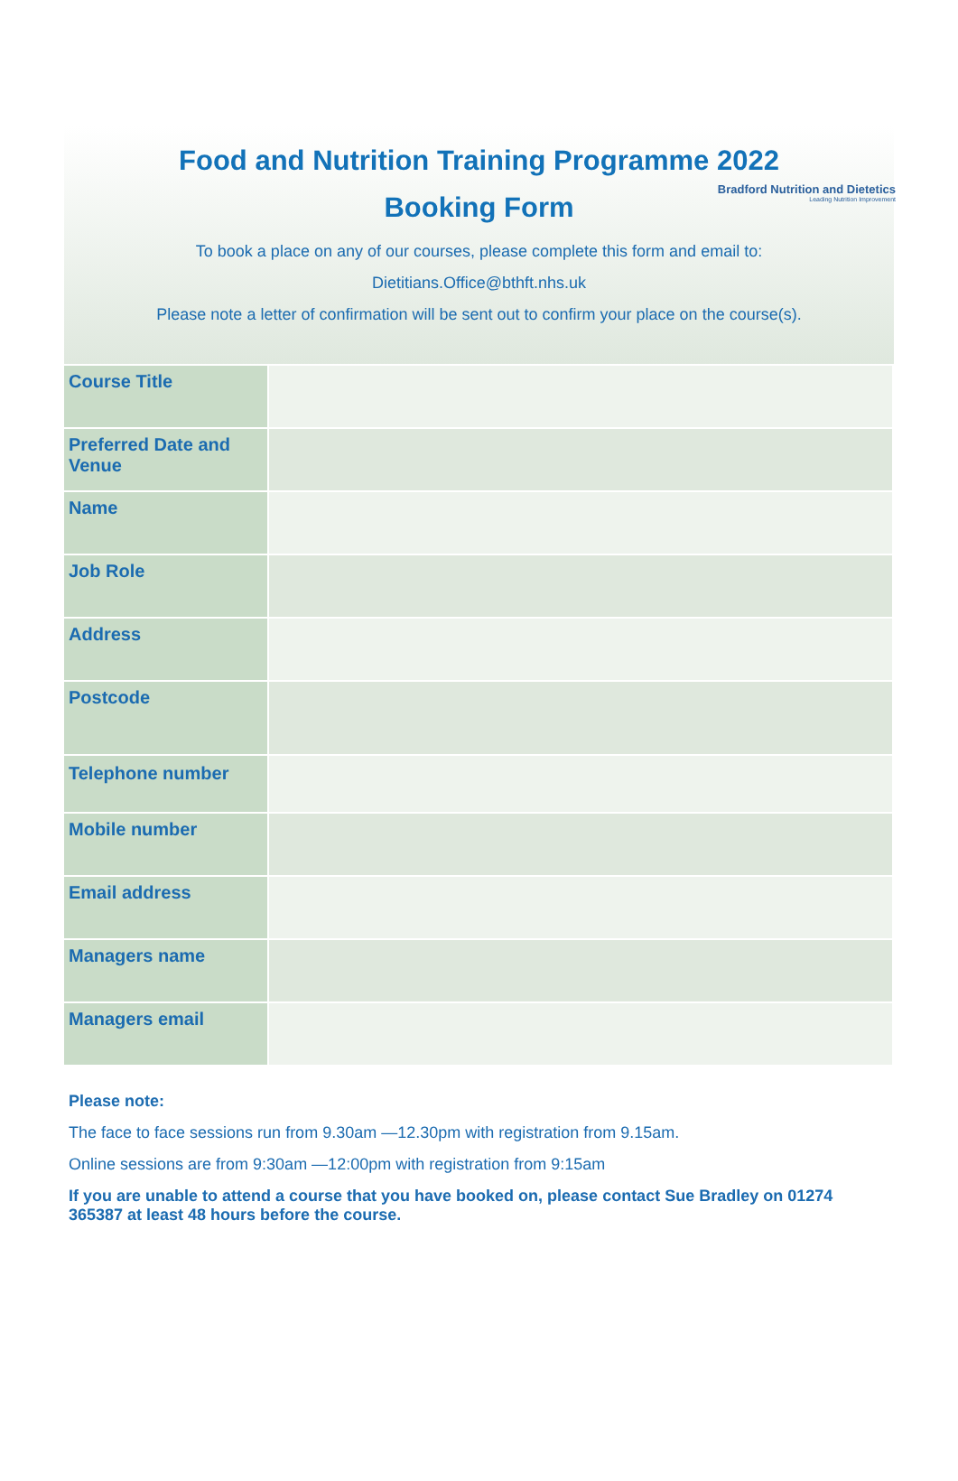Bradford Nutrition and Dietetics
Leading Nutrition Improvement
Food and Nutrition Training Programme 2022
Booking Form
To book a place on any of our courses, please complete this form and email to:
Dietitians.Office@bthft.nhs.uk
Please note a letter of confirmation will be sent out to confirm your place on the course(s).
| Course Title | |
| Preferred Date and Venue | |
| Name | |
| Job Role | |
| Address | |
| Postcode | |
| Telephone number | |
| Mobile number | |
| Email address | |
| Managers name | |
| Managers email | |
Please note:
The face to face sessions run from 9.30am —12.30pm with registration from 9.15am.
Online sessions are from 9:30am —12:00pm with registration from 9:15am
If you are unable to attend a course that you have booked on, please contact Sue Bradley on 01274 365387 at least 48 hours before the course.